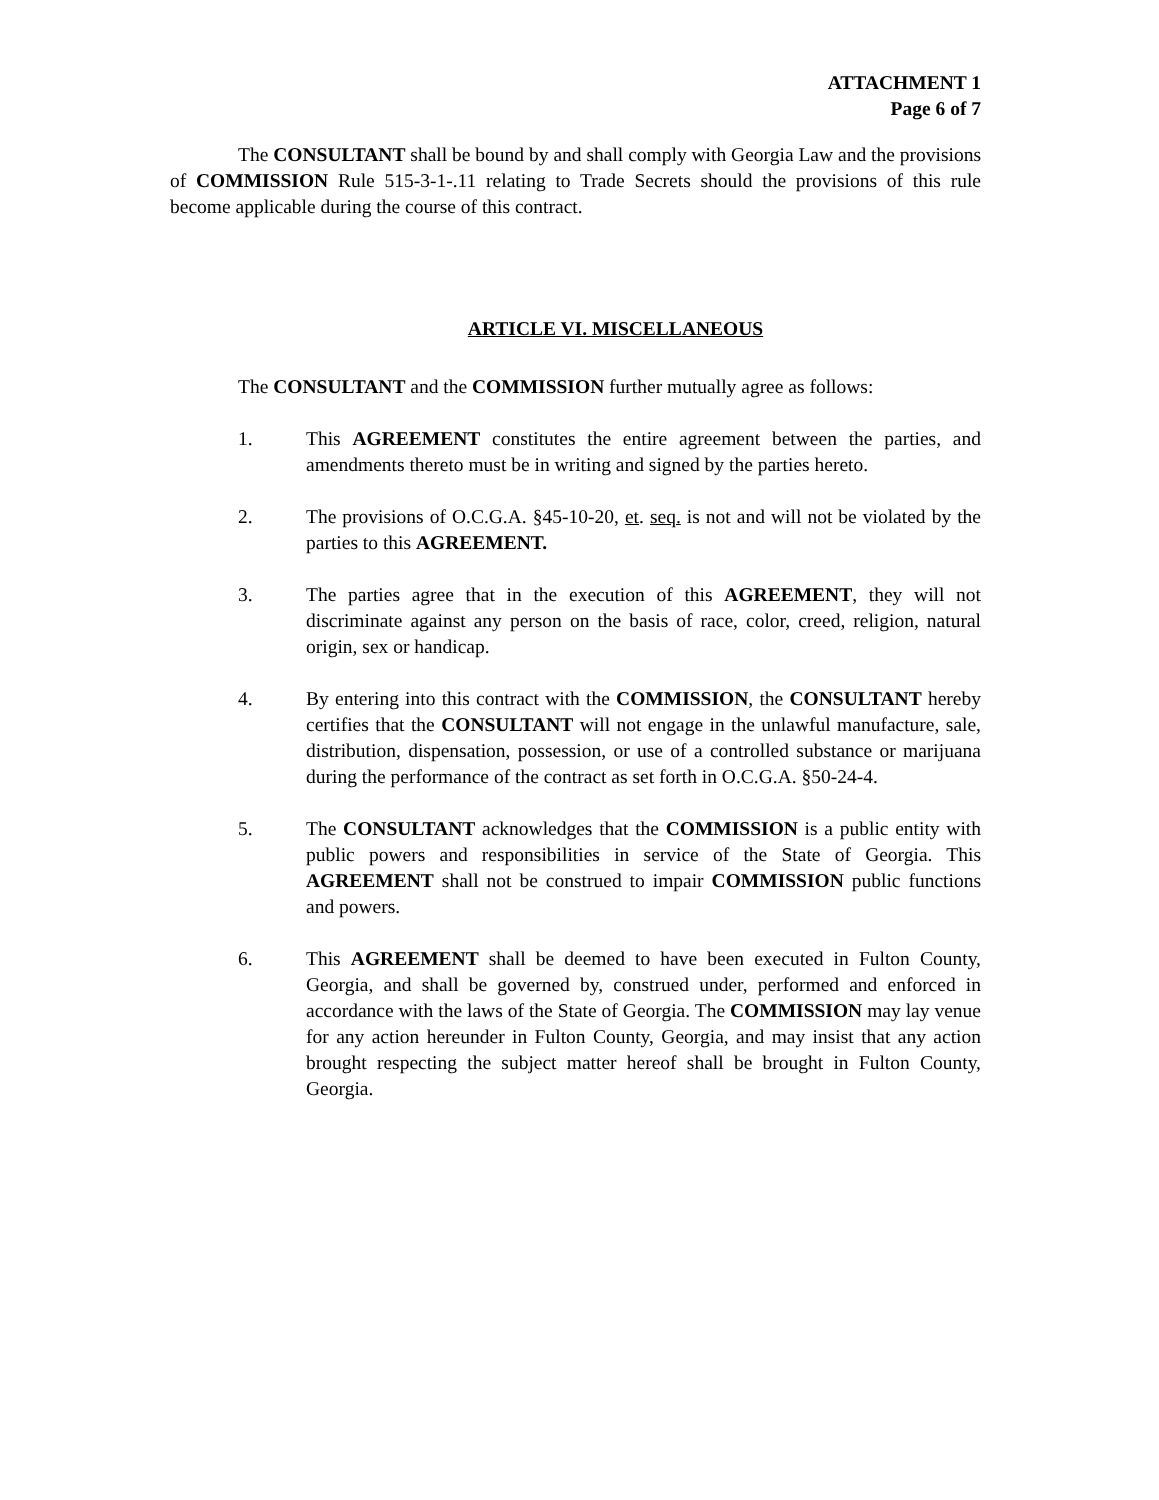ATTACHMENT 1
Page 6 of 7
The CONSULTANT shall be bound by and shall comply with Georgia Law and the provisions of COMMISSION Rule 515-3-1-.11 relating to Trade Secrets should the provisions of this rule become applicable during the course of this contract.
ARTICLE VI. MISCELLANEOUS
The CONSULTANT and the COMMISSION further mutually agree as follows:
1. This AGREEMENT constitutes the entire agreement between the parties, and amendments thereto must be in writing and signed by the parties hereto.
2. The provisions of O.C.G.A. §45-10-20, et. seq. is not and will not be violated by the parties to this AGREEMENT.
3. The parties agree that in the execution of this AGREEMENT, they will not discriminate against any person on the basis of race, color, creed, religion, natural origin, sex or handicap.
4. By entering into this contract with the COMMISSION, the CONSULTANT hereby certifies that the CONSULTANT will not engage in the unlawful manufacture, sale, distribution, dispensation, possession, or use of a controlled substance or marijuana during the performance of the contract as set forth in O.C.G.A. §50-24-4.
5. The CONSULTANT acknowledges that the COMMISSION is a public entity with public powers and responsibilities in service of the State of Georgia. This AGREEMENT shall not be construed to impair COMMISSION public functions and powers.
6. This AGREEMENT shall be deemed to have been executed in Fulton County, Georgia, and shall be governed by, construed under, performed and enforced in accordance with the laws of the State of Georgia. The COMMISSION may lay venue for any action hereunder in Fulton County, Georgia, and may insist that any action brought respecting the subject matter hereof shall be brought in Fulton County, Georgia.